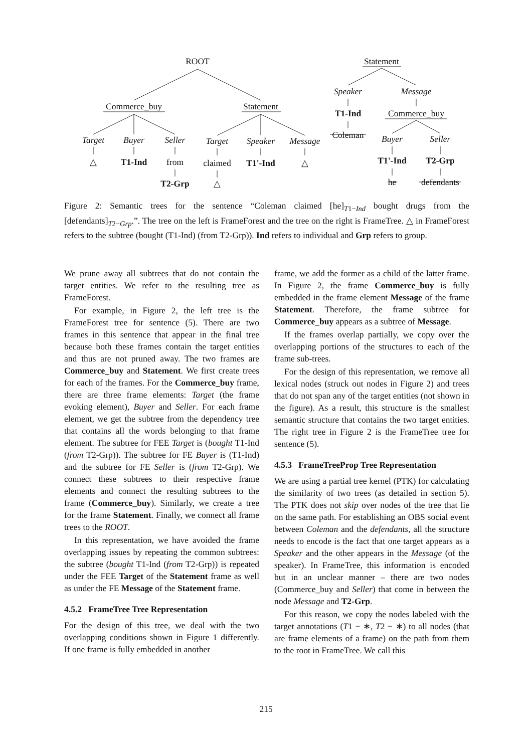ROOT
Commerce_buy
Statement
Target
Buyer
Seller
Target
Speaker
Message
△
T1-Ind
from
T2-Grp
claimed
△
T1'-Ind
△
Statement
Speaker
Message
T1-Ind
Commerce_buy
Coleman
Buyer
Seller
T1'-Ind
T2-Grp
he
defendants
Figure 2: Semantic trees for the sentence “Coleman claimed [he]<sub>T1−Ind</sub> bought drugs from the [defendants]<sub>T2−Grp</sub>.”. The tree on the left is FrameForest and the tree on the right is FrameTree. △ in FrameForest refers to the subtree (bought (T1-Ind) (from T2-Grp)). Ind refers to individual and Grp refers to group.
We prune away all subtrees that do not contain the target entities. We refer to the resulting tree as FrameForest.
For example, in Figure 2, the left tree is the FrameForest tree for sentence (5). There are two frames in this sentence that appear in the final tree because both these frames contain the target entities and thus are not pruned away. The two frames are Commerce_buy and Statement. We first create trees for each of the frames. For the Commerce_buy frame, there are three frame elements: Target (the frame evoking element), Buyer and Seller. For each frame element, we get the subtree from the dependency tree that contains all the words belonging to that frame element. The subtree for FEE Target is (bought T1-Ind (from T2-Grp)). The subtree for FE Buyer is (T1-Ind) and the subtree for FE Seller is (from T2-Grp). We connect these subtrees to their respective frame elements and connect the resulting subtrees to the frame (Commerce_buy). Similarly, we create a tree for the frame Statement. Finally, we connect all frame trees to the ROOT.
In this representation, we have avoided the frame overlapping issues by repeating the common subtrees: the subtree (bought T1-Ind (from T2-Grp)) is repeated under the FEE Target of the Statement frame as well as under the FE Message of the Statement frame.
4.5.2 FrameTree Tree Representation
For the design of this tree, we deal with the two overlapping conditions shown in Figure 1 differently. If one frame is fully embedded in another
frame, we add the former as a child of the latter frame. In Figure 2, the frame Commerce_buy is fully embedded in the frame element Message of the frame Statement. Therefore, the frame subtree for Commerce_buy appears as a subtree of Message.
If the frames overlap partially, we copy over the overlapping portions of the structures to each of the frame sub-trees.
For the design of this representation, we remove all lexical nodes (struck out nodes in Figure 2) and trees that do not span any of the target entities (not shown in the figure). As a result, this structure is the smallest semantic structure that contains the two target entities. The right tree in Figure 2 is the FrameTree tree for sentence (5).
4.5.3 FrameTreeProp Tree Representation
We are using a partial tree kernel (PTK) for calculating the similarity of two trees (as detailed in section 5). The PTK does not skip over nodes of the tree that lie on the same path. For establishing an OBS social event between Coleman and the defendants, all the structure needs to encode is the fact that one target appears as a Speaker and the other appears in the Message (of the speaker). In FrameTree, this information is encoded but in an unclear manner – there are two nodes (Commerce_buy and Seller) that come in between the node Message and T2-Grp.
For this reason, we copy the nodes labeled with the target annotations (T1 − ∗, T2 − ∗) to all nodes (that are frame elements of a frame) on the path from them to the root in FrameTree. We call this
215